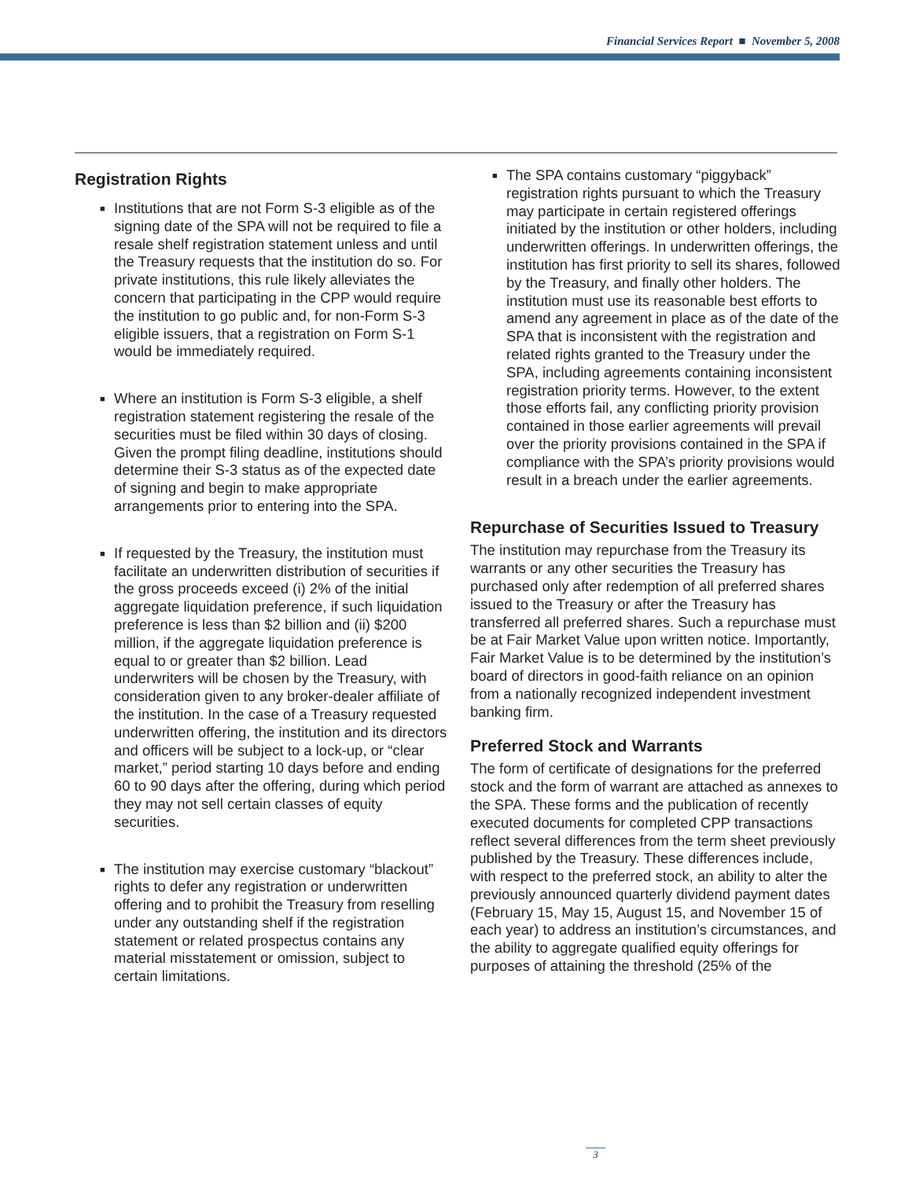Financial Services Report ■ November 5, 2008
Registration Rights
■ Institutions that are not Form S-3 eligible as of the signing date of the SPA will not be required to file a resale shelf registration statement unless and until the Treasury requests that the institution do so. For private institutions, this rule likely alleviates the concern that participating in the CPP would require the institution to go public and, for non-Form S-3 eligible issuers, that a registration on Form S-1 would be immediately required.
■ Where an institution is Form S-3 eligible, a shelf registration statement registering the resale of the securities must be filed within 30 days of closing. Given the prompt filing deadline, institutions should determine their S-3 status as of the expected date of signing and begin to make appropriate arrangements prior to entering into the SPA.
■ If requested by the Treasury, the institution must facilitate an underwritten distribution of securities if the gross proceeds exceed (i) 2% of the initial aggregate liquidation preference, if such liquidation preference is less than $2 billion and (ii) $200 million, if the aggregate liquidation preference is equal to or greater than $2 billion. Lead underwriters will be chosen by the Treasury, with consideration given to any broker-dealer affiliate of the institution. In the case of a Treasury requested underwritten offering, the institution and its directors and officers will be subject to a lock-up, or “clear market,” period starting 10 days before and ending 60 to 90 days after the offering, during which period they may not sell certain classes of equity securities.
■ The institution may exercise customary “blackout” rights to defer any registration or underwritten offering and to prohibit the Treasury from reselling under any outstanding shelf if the registration statement or related prospectus contains any material misstatement or omission, subject to certain limitations.
■ The SPA contains customary “piggyback” registration rights pursuant to which the Treasury may participate in certain registered offerings initiated by the institution or other holders, including underwritten offerings. In underwritten offerings, the institution has first priority to sell its shares, followed by the Treasury, and finally other holders. The institution must use its reasonable best efforts to amend any agreement in place as of the date of the SPA that is inconsistent with the registration and related rights granted to the Treasury under the SPA, including agreements containing inconsistent registration priority terms. However, to the extent those efforts fail, any conflicting priority provision contained in those earlier agreements will prevail over the priority provisions contained in the SPA if compliance with the SPA’s priority provisions would result in a breach under the earlier agreements.
Repurchase of Securities Issued to Treasury
The institution may repurchase from the Treasury its warrants or any other securities the Treasury has purchased only after redemption of all preferred shares issued to the Treasury or after the Treasury has transferred all preferred shares. Such a repurchase must be at Fair Market Value upon written notice. Importantly, Fair Market Value is to be determined by the institution’s board of directors in good-faith reliance on an opinion from a nationally recognized independent investment banking firm.
Preferred Stock and Warrants
The form of certificate of designations for the preferred stock and the form of warrant are attached as annexes to the SPA. These forms and the publication of recently executed documents for completed CPP transactions reflect several differences from the term sheet previously published by the Treasury. These differences include, with respect to the preferred stock, an ability to alter the previously announced quarterly dividend payment dates (February 15, May 15, August 15, and November 15 of each year) to address an institution’s circumstances, and the ability to aggregate qualified equity offerings for purposes of attaining the threshold (25% of the
3